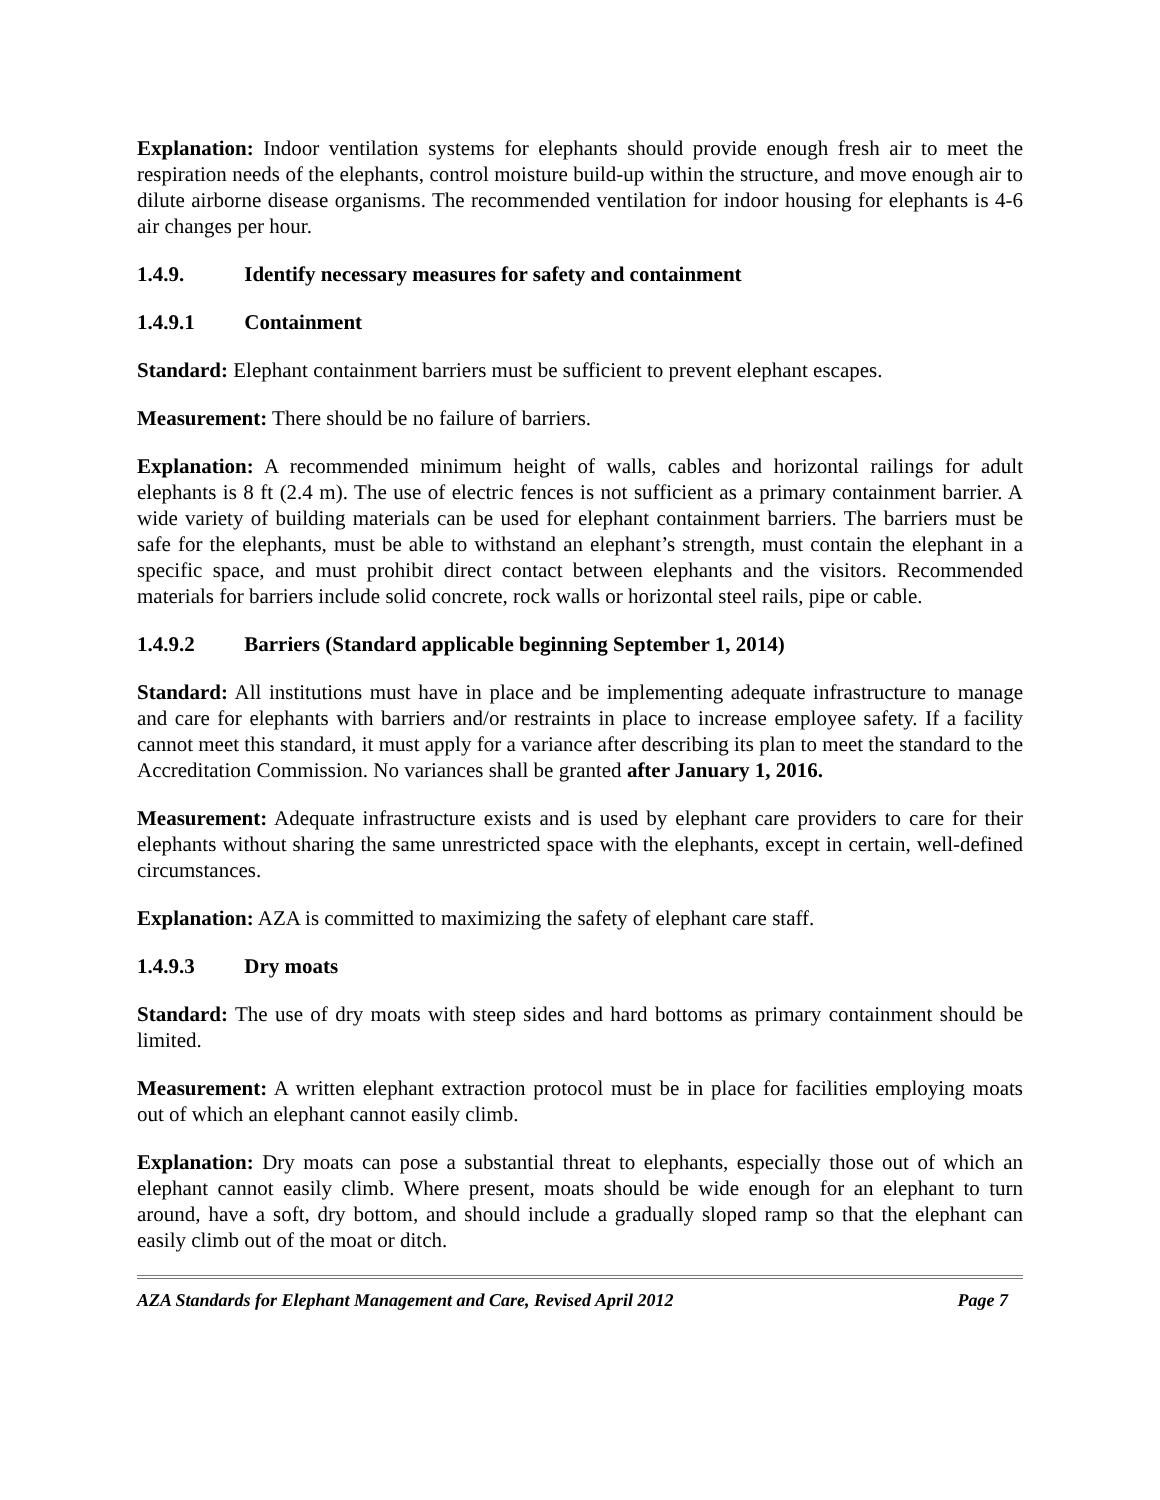Explanation: Indoor ventilation systems for elephants should provide enough fresh air to meet the respiration needs of the elephants, control moisture build-up within the structure, and move enough air to dilute airborne disease organisms. The recommended ventilation for indoor housing for elephants is 4-6 air changes per hour.
1.4.9. Identify necessary measures for safety and containment
1.4.9.1 Containment
Standard: Elephant containment barriers must be sufficient to prevent elephant escapes.
Measurement: There should be no failure of barriers.
Explanation: A recommended minimum height of walls, cables and horizontal railings for adult elephants is 8 ft (2.4 m). The use of electric fences is not sufficient as a primary containment barrier. A wide variety of building materials can be used for elephant containment barriers. The barriers must be safe for the elephants, must be able to withstand an elephant’s strength, must contain the elephant in a specific space, and must prohibit direct contact between elephants and the visitors. Recommended materials for barriers include solid concrete, rock walls or horizontal steel rails, pipe or cable.
1.4.9.2 Barriers (Standard applicable beginning September 1, 2014)
Standard: All institutions must have in place and be implementing adequate infrastructure to manage and care for elephants with barriers and/or restraints in place to increase employee safety. If a facility cannot meet this standard, it must apply for a variance after describing its plan to meet the standard to the Accreditation Commission. No variances shall be granted after January 1, 2016.
Measurement: Adequate infrastructure exists and is used by elephant care providers to care for their elephants without sharing the same unrestricted space with the elephants, except in certain, well-defined circumstances.
Explanation: AZA is committed to maximizing the safety of elephant care staff.
1.4.9.3 Dry moats
Standard: The use of dry moats with steep sides and hard bottoms as primary containment should be limited.
Measurement: A written elephant extraction protocol must be in place for facilities employing moats out of which an elephant cannot easily climb.
Explanation: Dry moats can pose a substantial threat to elephants, especially those out of which an elephant cannot easily climb. Where present, moats should be wide enough for an elephant to turn around, have a soft, dry bottom, and should include a gradually sloped ramp so that the elephant can easily climb out of the moat or ditch.
AZA Standards for Elephant Management and Care, Revised April 2012 Page 7